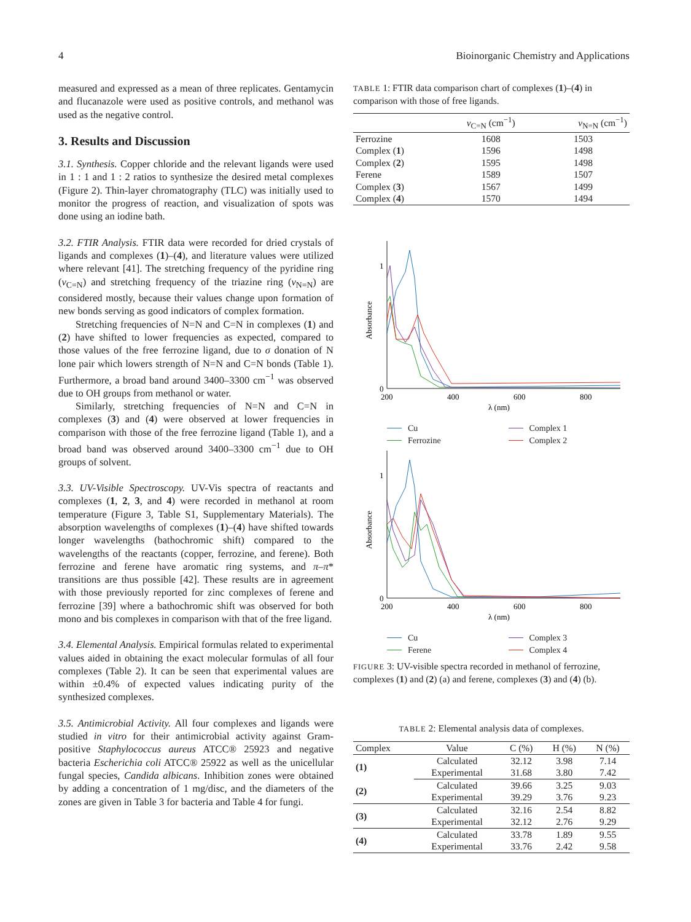4 Bioinorganic Chemistry and Applications
measured and expressed as a mean of three replicates. Gentamycin and flucanazole were used as positive controls, and methanol was used as the negative control.
3. Results and Discussion
3.1. Synthesis. Copper chloride and the relevant ligands were used in 1 : 1 and 1 : 2 ratios to synthesize the desired metal complexes (Figure 2). Thin-layer chromatography (TLC) was initially used to monitor the progress of reaction, and visualization of spots was done using an iodine bath.
3.2. FTIR Analysis. FTIR data were recorded for dried crystals of ligands and complexes (1)–(4), and literature values were utilized where relevant [41]. The stretching frequency of the pyridine ring (ν<sub>C=N</sub>) and stretching frequency of the triazine ring (ν<sub>N=N</sub>) are considered mostly, because their values change upon formation of new bonds serving as good indicators of complex formation.
Stretching frequencies of N=N and C=N in complexes (1) and (2) have shifted to lower frequencies as expected, compared to those values of the free ferrozine ligand, due to σ donation of N lone pair which lowers strength of N=N and C=N bonds (Table 1). Furthermore, a broad band around 3400–3300 cm<sup>−1</sup> was observed due to OH groups from methanol or water.
Similarly, stretching frequencies of N=N and C=N in complexes (3) and (4) were observed at lower frequencies in comparison with those of the free ferrozine ligand (Table 1), and a broad band was observed around 3400–3300 cm<sup>−1</sup> due to OH groups of solvent.
3.3. UV-Visible Spectroscopy. UV-Vis spectra of reactants and complexes (1, 2, 3, and 4) were recorded in methanol at room temperature (Figure 3, Table S1, Supplementary Materials). The absorption wavelengths of complexes (1)–(4) have shifted towards longer wavelengths (bathochromic shift) compared to the wavelengths of the reactants (copper, ferrozine, and ferene). Both ferrozine and ferene have aromatic ring systems, and π–π* transitions are thus possible [42]. These results are in agreement with those previously reported for zinc complexes of ferene and ferrozine [39] where a bathochromic shift was observed for both mono and bis complexes in comparison with that of the free ligand.
3.4. Elemental Analysis. Empirical formulas related to experimental values aided in obtaining the exact molecular formulas of all four complexes (Table 2). It can be seen that experimental values are within ±0.4% of expected values indicating purity of the synthesized complexes.
3.5. Antimicrobial Activity. All four complexes and ligands were studied in vitro for their antimicrobial activity against Gram-positive Staphylococcus aureus ATCC® 25923 and negative bacteria Escherichia coli ATCC® 25922 as well as the unicellular fungal species, Candida albicans. Inhibition zones were obtained by adding a concentration of 1 mg/disc, and the diameters of the zones are given in Table 3 for bacteria and Table 4 for fungi.
TABLE 1: FTIR data comparison chart of complexes (1)–(4) in comparison with those of free ligands.
| | ν<sub>C=N</sub> (cm<sup>−1</sup>) | ν<sub>N=N</sub> (cm<sup>−1</sup>) |
| --- | --- | --- |
| Ferrozine | 1608 | 1503 |
| Complex ( 1 ) | 1596 | 1498 |
| Complex ( 2 ) | 1595 | 1498 |
| Ferene | 1589 | 1507 |
| Complex ( 3 ) | 1567 | 1499 |
| Complex ( 4 ) | 1570 | 1494 |
1
0
200
400
600
800
λ (nm)
Absorbance
Cu Complex 1 Ferrozine Complex 2
1
0
200
400
600
800
λ (nm)
Absorbance
Cu Complex 3 Ferene Complex 4
FIGURE 3: UV-visible spectra recorded in methanol of ferrozine, complexes (1) and (2) (a) and ferene, complexes (3) and (4) (b).
TABLE 2: Elemental analysis data of complexes.
| Complex | Value | C (%) | H (%) | N (%) |
| --- | --- | --- | --- | --- |
| (1) | Calculated | 32.12 | 3.98 | 7.14 |
| | Experimental | 31.68 | 3.80 | 7.42 |
| (2) | Calculated | 39.66 | 3.25 | 9.03 |
| | Experimental | 39.29 | 3.76 | 9.23 |
| (3) | Calculated | 32.16 | 2.54 | 8.82 |
| | Experimental | 32.12 | 2.76 | 9.29 |
| (4) | Calculated | 33.78 | 1.89 | 9.55 |
| | Experimental | 33.76 | 2.42 | 9.58 |